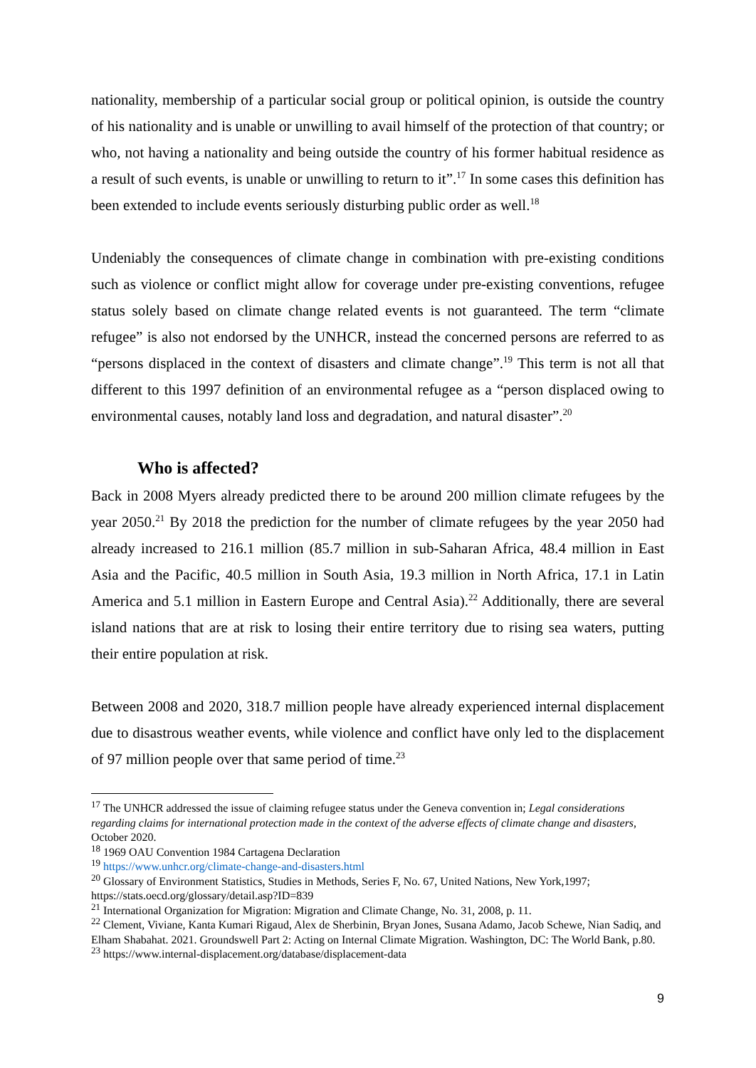nationality, membership of a particular social group or political opinion, is outside the country of his nationality and is unable or unwilling to avail himself of the protection of that country; or who, not having a nationality and being outside the country of his former habitual residence as a result of such events, is unable or unwilling to return to it”.<sup>17</sup> In some cases this definition has been extended to include events seriously disturbing public order as well.<sup>18</sup>
Undeniably the consequences of climate change in combination with pre-existing conditions such as violence or conflict might allow for coverage under pre-existing conventions, refugee status solely based on climate change related events is not guaranteed. The term “climate refugee” is also not endorsed by the UNHCR, instead the concerned persons are referred to as “persons displaced in the context of disasters and climate change”.<sup>19</sup> This term is not all that different to this 1997 definition of an environmental refugee as a “person displaced owing to environmental causes, notably land loss and degradation, and natural disaster”.<sup>20</sup>
Who is affected?
Back in 2008 Myers already predicted there to be around 200 million climate refugees by the year 2050.<sup>21</sup> By 2018 the prediction for the number of climate refugees by the year 2050 had already increased to 216.1 million (85.7 million in sub-Saharan Africa, 48.4 million in East Asia and the Pacific, 40.5 million in South Asia, 19.3 million in North Africa, 17.1 in Latin America and 5.1 million in Eastern Europe and Central Asia).<sup>22</sup> Additionally, there are several island nations that are at risk to losing their entire territory due to rising sea waters, putting their entire population at risk.
Between 2008 and 2020, 318.7 million people have already experienced internal displacement due to disastrous weather events, while violence and conflict have only led to the displacement of 97 million people over that same period of time.<sup>23</sup>
<sup>17</sup> The UNHCR addressed the issue of claiming refugee status under the Geneva convention in; Legal considerations regarding claims for international protection made in the context of the adverse effects of climate change and disasters, October 2020.
<sup>18</sup> 1969 OAU Convention 1984 Cartagena Declaration
<sup>19</sup> https://www.unhcr.org/climate-change-and-disasters.html
<sup>20</sup> Glossary of Environment Statistics, Studies in Methods, Series F, No. 67, United Nations, New York,1997; https://stats.oecd.org/glossary/detail.asp?ID=839
<sup>21</sup> International Organization for Migration: Migration and Climate Change, No. 31, 2008, p. 11.
<sup>22</sup> Clement, Viviane, Kanta Kumari Rigaud, Alex de Sherbinin, Bryan Jones, Susana Adamo, Jacob Schewe, Nian Sadiq, and Elham Shabahat. 2021. Groundswell Part 2: Acting on Internal Climate Migration. Washington, DC: The World Bank, p.80.
<sup>23</sup> https://www.internal-displacement.org/database/displacement-data
9